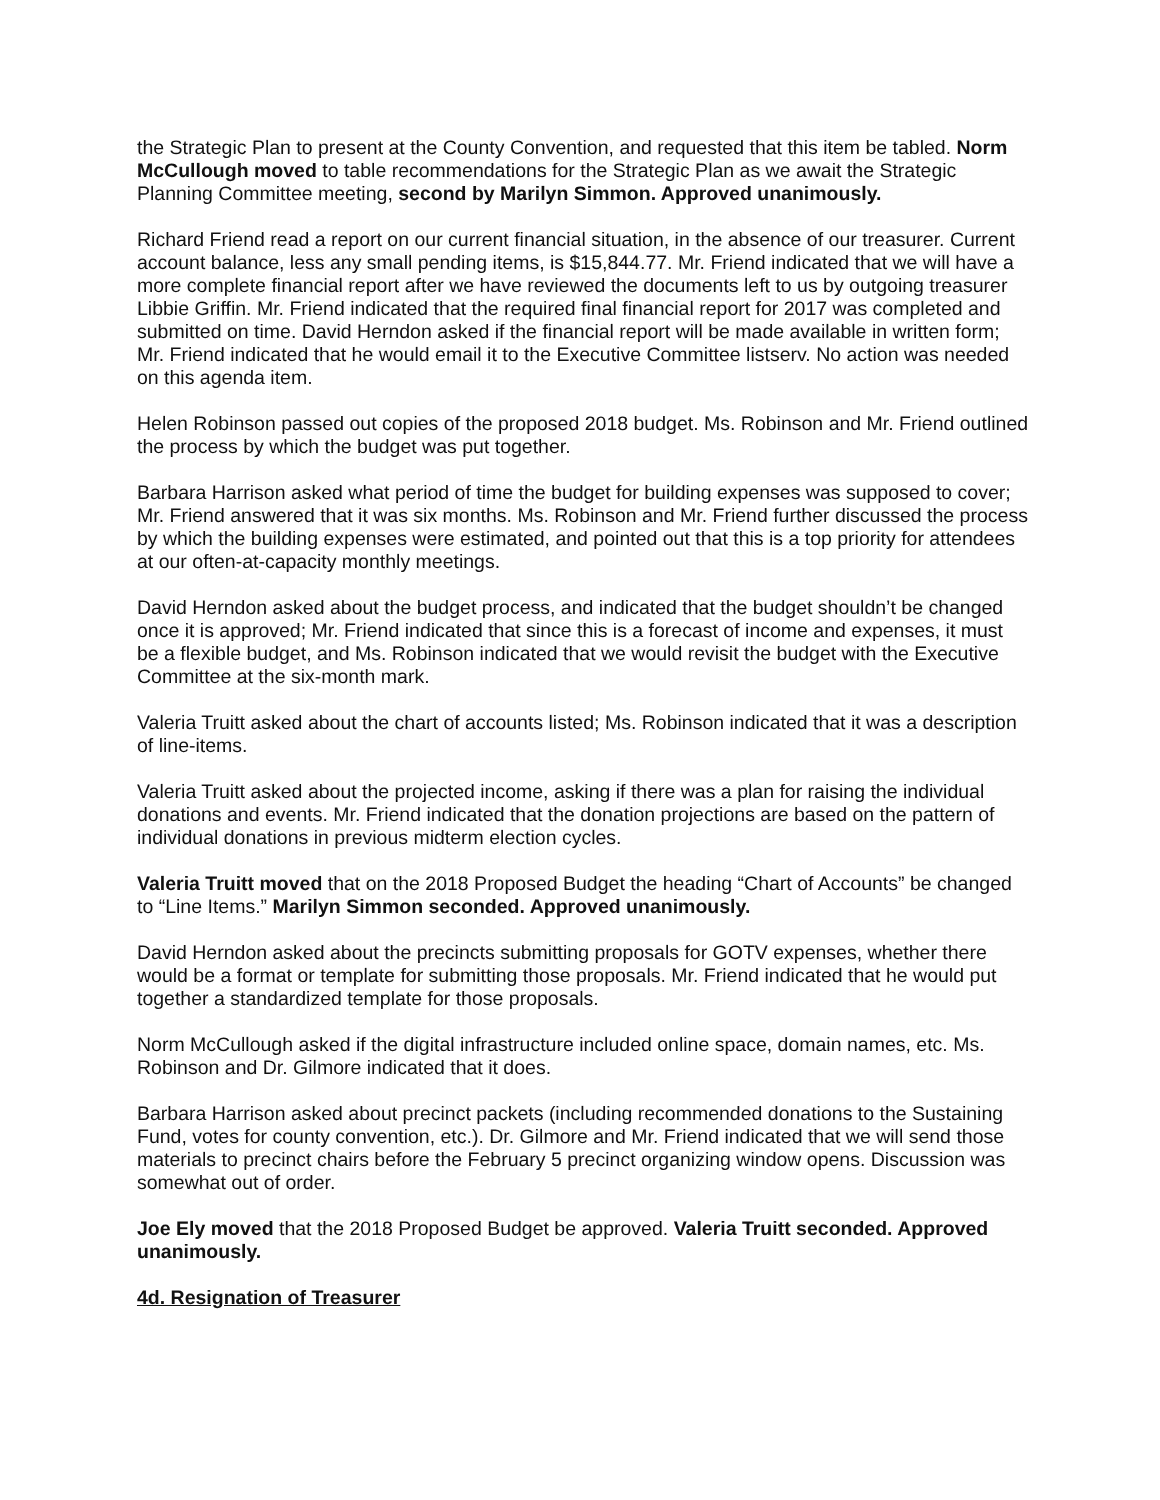the Strategic Plan to present at the County Convention, and requested that this item be tabled. Norm McCullough moved to table recommendations for the Strategic Plan as we await the Strategic Planning Committee meeting, second by Marilyn Simmon. Approved unanimously.
Richard Friend read a report on our current financial situation, in the absence of our treasurer. Current account balance, less any small pending items, is $15,844.77. Mr. Friend indicated that we will have a more complete financial report after we have reviewed the documents left to us by outgoing treasurer Libbie Griffin. Mr. Friend indicated that the required final financial report for 2017 was completed and submitted on time. David Herndon asked if the financial report will be made available in written form; Mr. Friend indicated that he would email it to the Executive Committee listserv. No action was needed on this agenda item.
Helen Robinson passed out copies of the proposed 2018 budget. Ms. Robinson and Mr. Friend outlined the process by which the budget was put together.
Barbara Harrison asked what period of time the budget for building expenses was supposed to cover; Mr. Friend answered that it was six months. Ms. Robinson and Mr. Friend further discussed the process by which the building expenses were estimated, and pointed out that this is a top priority for attendees at our often-at-capacity monthly meetings.
David Herndon asked about the budget process, and indicated that the budget shouldn’t be changed once it is approved; Mr. Friend indicated that since this is a forecast of income and expenses, it must be a flexible budget, and Ms. Robinson indicated that we would revisit the budget with the Executive Committee at the six-month mark.
Valeria Truitt asked about the chart of accounts listed; Ms. Robinson indicated that it was a description of line-items.
Valeria Truitt asked about the projected income, asking if there was a plan for raising the individual donations and events. Mr. Friend indicated that the donation projections are based on the pattern of individual donations in previous midterm election cycles.
Valeria Truitt moved that on the 2018 Proposed Budget the heading “Chart of Accounts” be changed to “Line Items.” Marilyn Simmon seconded. Approved unanimously.
David Herndon asked about the precincts submitting proposals for GOTV expenses, whether there would be a format or template for submitting those proposals. Mr. Friend indicated that he would put together a standardized template for those proposals.
Norm McCullough asked if the digital infrastructure included online space, domain names, etc. Ms. Robinson and Dr. Gilmore indicated that it does.
Barbara Harrison asked about precinct packets (including recommended donations to the Sustaining Fund, votes for county convention, etc.). Dr. Gilmore and Mr. Friend indicated that we will send those materials to precinct chairs before the February 5 precinct organizing window opens. Discussion was somewhat out of order.
Joe Ely moved that the 2018 Proposed Budget be approved. Valeria Truitt seconded. Approved unanimously.
4d. Resignation of Treasurer